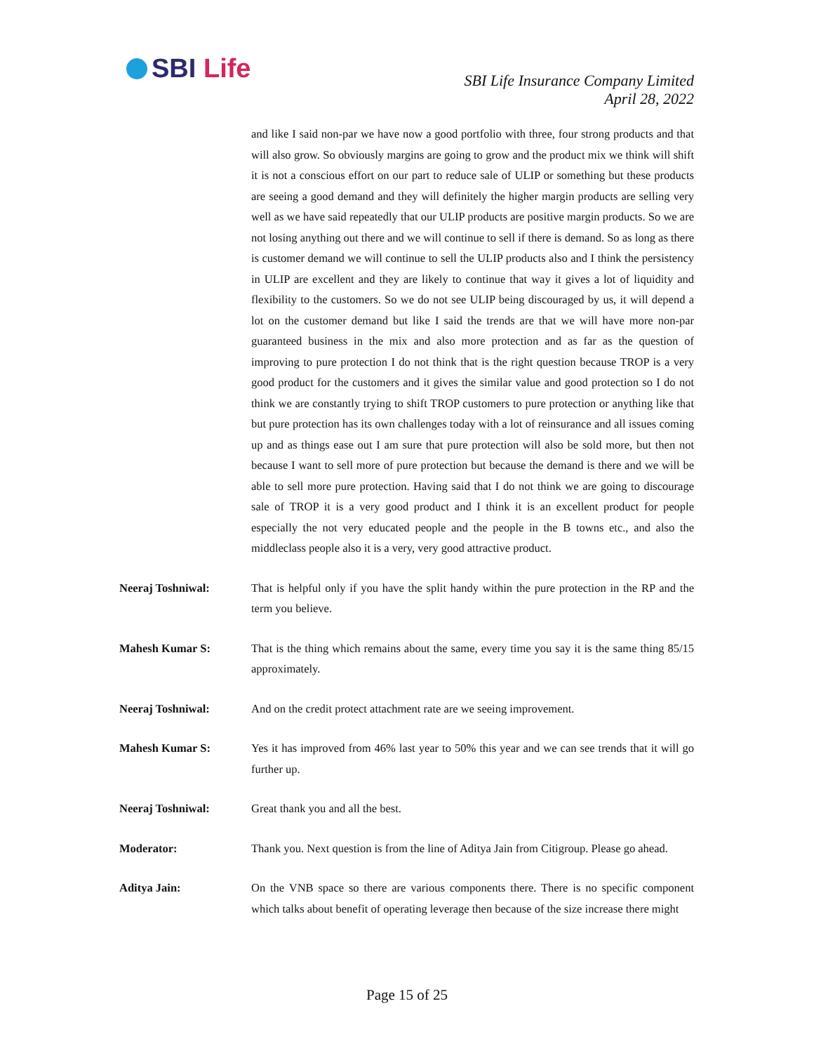SBI Life
SBI Life Insurance Company Limited
April 28, 2022
and like I said non-par we have now a good portfolio with three, four strong products and that will also grow. So obviously margins are going to grow and the product mix we think will shift it is not a conscious effort on our part to reduce sale of ULIP or something but these products are seeing a good demand and they will definitely the higher margin products are selling very well as we have said repeatedly that our ULIP products are positive margin products. So we are not losing anything out there and we will continue to sell if there is demand. So as long as there is customer demand we will continue to sell the ULIP products also and I think the persistency in ULIP are excellent and they are likely to continue that way it gives a lot of liquidity and flexibility to the customers. So we do not see ULIP being discouraged by us, it will depend a lot on the customer demand but like I said the trends are that we will have more non-par guaranteed business in the mix and also more protection and as far as the question of improving to pure protection I do not think that is the right question because TROP is a very good product for the customers and it gives the similar value and good protection so I do not think we are constantly trying to shift TROP customers to pure protection or anything like that but pure protection has its own challenges today with a lot of reinsurance and all issues coming up and as things ease out I am sure that pure protection will also be sold more, but then not because I want to sell more of pure protection but because the demand is there and we will be able to sell more pure protection. Having said that I do not think we are going to discourage sale of TROP it is a very good product and I think it is an excellent product for people especially the not very educated people and the people in the B towns etc., and also the middleclass people also it is a very, very good attractive product.
Neeraj Toshniwal: That is helpful only if you have the split handy within the pure protection in the RP and the term you believe.
Mahesh Kumar S: That is the thing which remains about the same, every time you say it is the same thing 85/15 approximately.
Neeraj Toshniwal: And on the credit protect attachment rate are we seeing improvement.
Mahesh Kumar S: Yes it has improved from 46% last year to 50% this year and we can see trends that it will go further up.
Neeraj Toshniwal: Great thank you and all the best.
Moderator: Thank you. Next question is from the line of Aditya Jain from Citigroup. Please go ahead.
Aditya Jain: On the VNB space so there are various components there. There is no specific component which talks about benefit of operating leverage then because of the size increase there might
Page 15 of 25